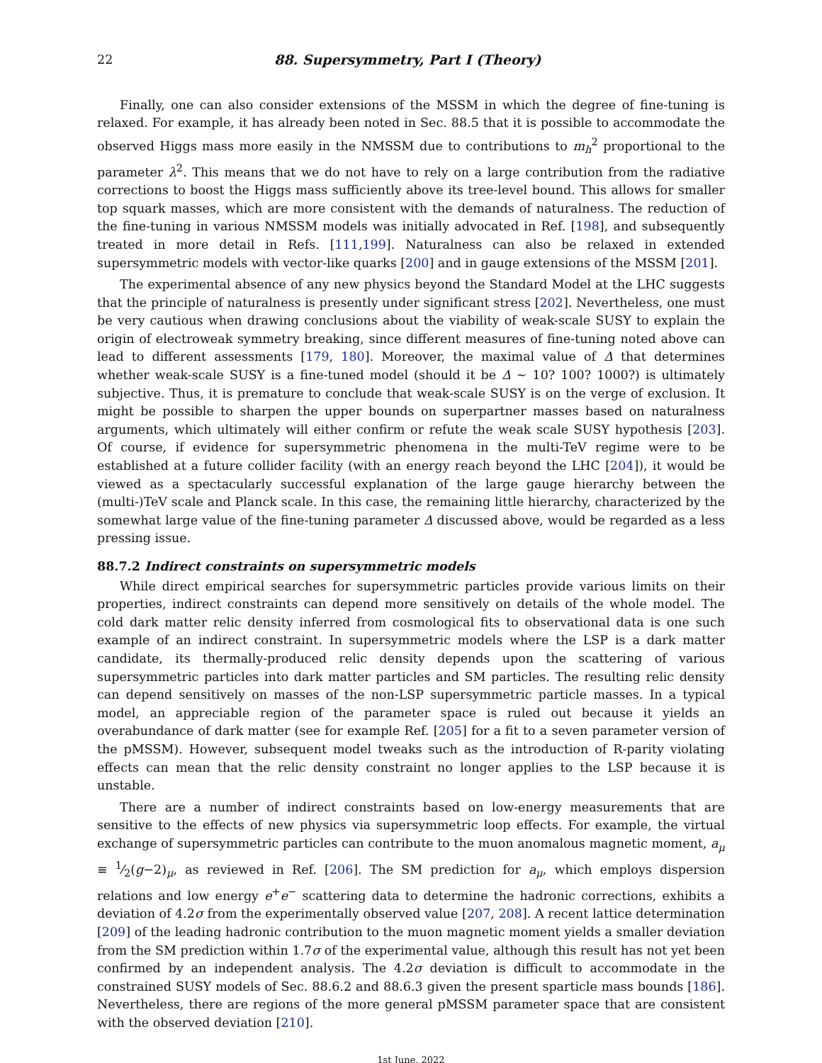22 88. Supersymmetry, Part I (Theory)
Finally, one can also consider extensions of the MSSM in which the degree of fine-tuning is relaxed. For example, it has already been noted in Sec. 88.5 that it is possible to accommodate the observed Higgs mass more easily in the NMSSM due to contributions to m<sub>h</sub><sup>2</sup> proportional to the parameter λ<sup>2</sup>. This means that we do not have to rely on a large contribution from the radiative corrections to boost the Higgs mass sufficiently above its tree-level bound. This allows for smaller top squark masses, which are more consistent with the demands of naturalness. The reduction of the fine-tuning in various NMSSM models was initially advocated in Ref. [198], and subsequently treated in more detail in Refs. [111,199]. Naturalness can also be relaxed in extended supersymmetric models with vector-like quarks [200] and in gauge extensions of the MSSM [201].
The experimental absence of any new physics beyond the Standard Model at the LHC suggests that the principle of naturalness is presently under significant stress [202]. Nevertheless, one must be very cautious when drawing conclusions about the viability of weak-scale SUSY to explain the origin of electroweak symmetry breaking, since different measures of fine-tuning noted above can lead to different assessments [179, 180]. Moreover, the maximal value of Δ that determines whether weak-scale SUSY is a fine-tuned model (should it be Δ ∼ 10? 100? 1000?) is ultimately subjective. Thus, it is premature to conclude that weak-scale SUSY is on the verge of exclusion. It might be possible to sharpen the upper bounds on superpartner masses based on naturalness arguments, which ultimately will either confirm or refute the weak scale SUSY hypothesis [203]. Of course, if evidence for supersymmetric phenomena in the multi-TeV regime were to be established at a future collider facility (with an energy reach beyond the LHC [204]), it would be viewed as a spectacularly successful explanation of the large gauge hierarchy between the (multi-)TeV scale and Planck scale. In this case, the remaining little hierarchy, characterized by the somewhat large value of the fine-tuning parameter Δ discussed above, would be regarded as a less pressing issue.
88.7.2 Indirect constraints on supersymmetric models
While direct empirical searches for supersymmetric particles provide various limits on their properties, indirect constraints can depend more sensitively on details of the whole model. The cold dark matter relic density inferred from cosmological fits to observational data is one such example of an indirect constraint. In supersymmetric models where the LSP is a dark matter candidate, its thermally-produced relic density depends upon the scattering of various supersymmetric particles into dark matter particles and SM particles. The resulting relic density can depend sensitively on masses of the non-LSP supersymmetric particle masses. In a typical model, an appreciable region of the parameter space is ruled out because it yields an overabundance of dark matter (see for example Ref. [205] for a fit to a seven parameter version of the pMSSM). However, subsequent model tweaks such as the introduction of R-parity violating effects can mean that the relic density constraint no longer applies to the LSP because it is unstable.
There are a number of indirect constraints based on low-energy measurements that are sensitive to the effects of new physics via supersymmetric loop effects. For example, the virtual exchange of supersymmetric particles can contribute to the muon anomalous magnetic moment, a<sub>μ</sub> ≡ 1⁄2(g−2)<sub>μ</sub>, as reviewed in Ref. [206]. The SM prediction for a<sub>μ</sub>, which employs dispersion relations and low energy e<sup>+</sup>e<sup>−</sup> scattering data to determine the hadronic corrections, exhibits a deviation of 4.2σ from the experimentally observed value [207, 208]. A recent lattice determination [209] of the leading hadronic contribution to the muon magnetic moment yields a smaller deviation from the SM prediction within 1.7σ of the experimental value, although this result has not yet been confirmed by an independent analysis. The 4.2σ deviation is difficult to accommodate in the constrained SUSY models of Sec. 88.6.2 and 88.6.3 given the present sparticle mass bounds [186]. Nevertheless, there are regions of the more general pMSSM parameter space that are consistent with the observed deviation [210].
1st June, 2022